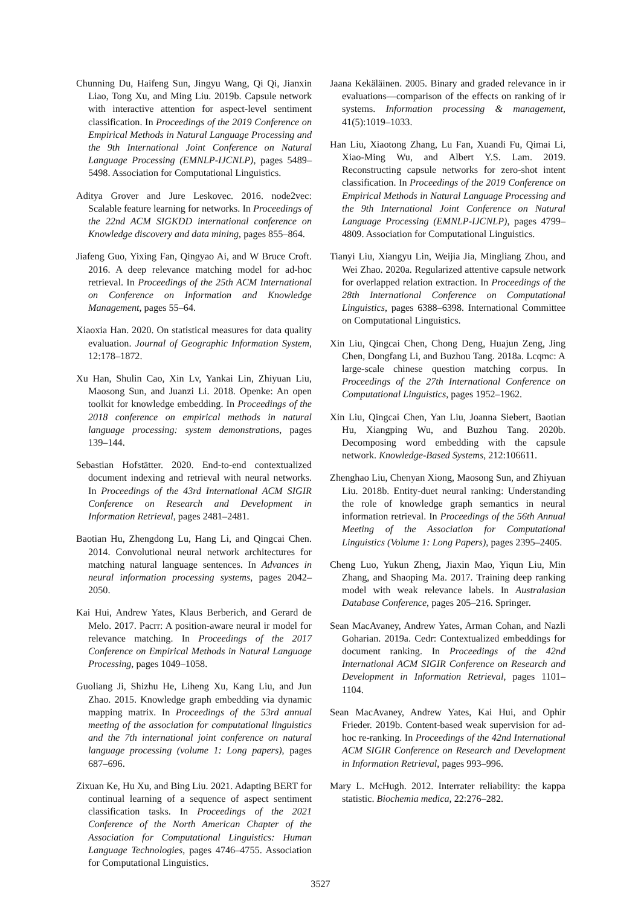Chunning Du, Haifeng Sun, Jingyu Wang, Qi Qi, Jianxin Liao, Tong Xu, and Ming Liu. 2019b. Capsule network with interactive attention for aspect-level sentiment classification. In Proceedings of the 2019 Conference on Empirical Methods in Natural Language Processing and the 9th International Joint Conference on Natural Language Processing (EMNLP-IJCNLP), pages 5489–5498. Association for Computational Linguistics.
Aditya Grover and Jure Leskovec. 2016. node2vec: Scalable feature learning for networks. In Proceedings of the 22nd ACM SIGKDD international conference on Knowledge discovery and data mining, pages 855–864.
Jiafeng Guo, Yixing Fan, Qingyao Ai, and W Bruce Croft. 2016. A deep relevance matching model for ad-hoc retrieval. In Proceedings of the 25th ACM International on Conference on Information and Knowledge Management, pages 55–64.
Xiaoxia Han. 2020. On statistical measures for data quality evaluation. Journal of Geographic Information System, 12:178–1872.
Xu Han, Shulin Cao, Xin Lv, Yankai Lin, Zhiyuan Liu, Maosong Sun, and Juanzi Li. 2018. Openke: An open toolkit for knowledge embedding. In Proceedings of the 2018 conference on empirical methods in natural language processing: system demonstrations, pages 139–144.
Sebastian Hofstätter. 2020. End-to-end contextualized document indexing and retrieval with neural networks. In Proceedings of the 43rd International ACM SIGIR Conference on Research and Development in Information Retrieval, pages 2481–2481.
Baotian Hu, Zhengdong Lu, Hang Li, and Qingcai Chen. 2014. Convolutional neural network architectures for matching natural language sentences. In Advances in neural information processing systems, pages 2042–2050.
Kai Hui, Andrew Yates, Klaus Berberich, and Gerard de Melo. 2017. Pacrr: A position-aware neural ir model for relevance matching. In Proceedings of the 2017 Conference on Empirical Methods in Natural Language Processing, pages 1049–1058.
Guoliang Ji, Shizhu He, Liheng Xu, Kang Liu, and Jun Zhao. 2015. Knowledge graph embedding via dynamic mapping matrix. In Proceedings of the 53rd annual meeting of the association for computational linguistics and the 7th international joint conference on natural language processing (volume 1: Long papers), pages 687–696.
Zixuan Ke, Hu Xu, and Bing Liu. 2021. Adapting BERT for continual learning of a sequence of aspect sentiment classification tasks. In Proceedings of the 2021 Conference of the North American Chapter of the Association for Computational Linguistics: Human Language Technologies, pages 4746–4755. Association for Computational Linguistics.
Jaana Kekäläinen. 2005. Binary and graded relevance in ir evaluations—comparison of the effects on ranking of ir systems. Information processing & management, 41(5):1019–1033.
Han Liu, Xiaotong Zhang, Lu Fan, Xuandi Fu, Qimai Li, Xiao-Ming Wu, and Albert Y.S. Lam. 2019. Reconstructing capsule networks for zero-shot intent classification. In Proceedings of the 2019 Conference on Empirical Methods in Natural Language Processing and the 9th International Joint Conference on Natural Language Processing (EMNLP-IJCNLP), pages 4799–4809. Association for Computational Linguistics.
Tianyi Liu, Xiangyu Lin, Weijia Jia, Mingliang Zhou, and Wei Zhao. 2020a. Regularized attentive capsule network for overlapped relation extraction. In Proceedings of the 28th International Conference on Computational Linguistics, pages 6388–6398. International Committee on Computational Linguistics.
Xin Liu, Qingcai Chen, Chong Deng, Huajun Zeng, Jing Chen, Dongfang Li, and Buzhou Tang. 2018a. Lcqmc: A large-scale chinese question matching corpus. In Proceedings of the 27th International Conference on Computational Linguistics, pages 1952–1962.
Xin Liu, Qingcai Chen, Yan Liu, Joanna Siebert, Baotian Hu, Xiangping Wu, and Buzhou Tang. 2020b. Decomposing word embedding with the capsule network. Knowledge-Based Systems, 212:106611.
Zhenghao Liu, Chenyan Xiong, Maosong Sun, and Zhiyuan Liu. 2018b. Entity-duet neural ranking: Understanding the role of knowledge graph semantics in neural information retrieval. In Proceedings of the 56th Annual Meeting of the Association for Computational Linguistics (Volume 1: Long Papers), pages 2395–2405.
Cheng Luo, Yukun Zheng, Jiaxin Mao, Yiqun Liu, Min Zhang, and Shaoping Ma. 2017. Training deep ranking model with weak relevance labels. In Australasian Database Conference, pages 205–216. Springer.
Sean MacAvaney, Andrew Yates, Arman Cohan, and Nazli Goharian. 2019a. Cedr: Contextualized embeddings for document ranking. In Proceedings of the 42nd International ACM SIGIR Conference on Research and Development in Information Retrieval, pages 1101–1104.
Sean MacAvaney, Andrew Yates, Kai Hui, and Ophir Frieder. 2019b. Content-based weak supervision for ad-hoc re-ranking. In Proceedings of the 42nd International ACM SIGIR Conference on Research and Development in Information Retrieval, pages 993–996.
Mary L. McHugh. 2012. Interrater reliability: the kappa statistic. Biochemia medica, 22:276–282.
3527